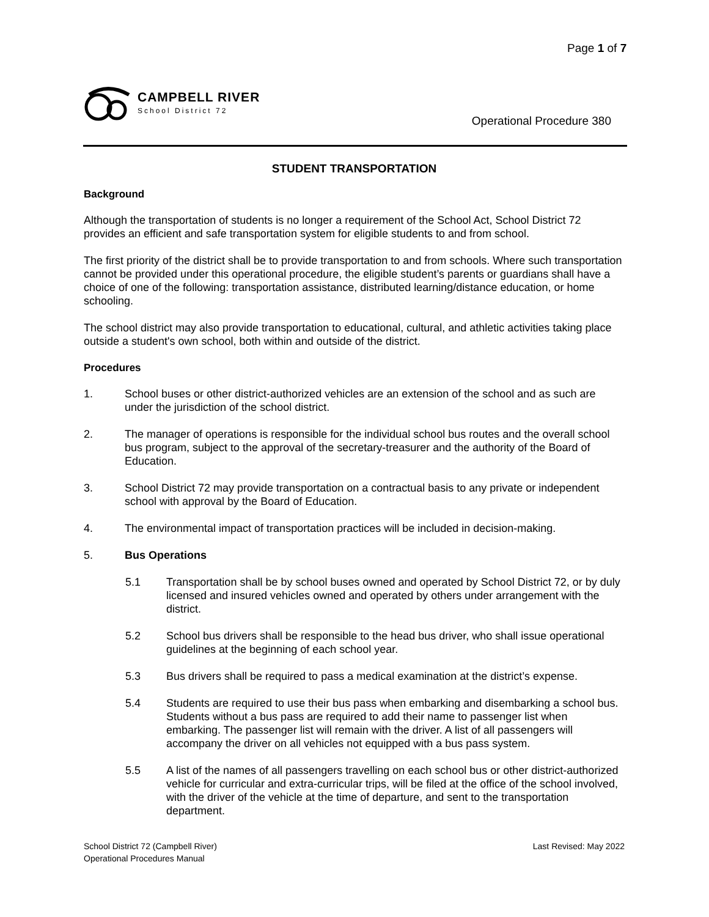Page 1 of 7
CAMPBELL RIVER
School District 72
Operational Procedure 380
STUDENT TRANSPORTATION
Background
Although the transportation of students is no longer a requirement of the School Act, School District 72 provides an efficient and safe transportation system for eligible students to and from school.
The first priority of the district shall be to provide transportation to and from schools. Where such transportation cannot be provided under this operational procedure, the eligible student’s parents or guardians shall have a choice of one of the following: transportation assistance, distributed learning/distance education, or home schooling.
The school district may also provide transportation to educational, cultural, and athletic activities taking place outside a student's own school, both within and outside of the district.
Procedures
1. School buses or other district-authorized vehicles are an extension of the school and as such are under the jurisdiction of the school district.
2. The manager of operations is responsible for the individual school bus routes and the overall school bus program, subject to the approval of the secretary-treasurer and the authority of the Board of Education.
3. School District 72 may provide transportation on a contractual basis to any private or independent school with approval by the Board of Education.
4. The environmental impact of transportation practices will be included in decision-making.
5. Bus Operations
5.1 Transportation shall be by school buses owned and operated by School District 72, or by duly licensed and insured vehicles owned and operated by others under arrangement with the district.
5.2 School bus drivers shall be responsible to the head bus driver, who shall issue operational guidelines at the beginning of each school year.
5.3 Bus drivers shall be required to pass a medical examination at the district’s expense.
5.4 Students are required to use their bus pass when embarking and disembarking a school bus. Students without a bus pass are required to add their name to passenger list when embarking. The passenger list will remain with the driver. A list of all passengers will accompany the driver on all vehicles not equipped with a bus pass system.
5.5 A list of the names of all passengers travelling on each school bus or other district-authorized vehicle for curricular and extra-curricular trips, will be filed at the office of the school involved, with the driver of the vehicle at the time of departure, and sent to the transportation department.
School District 72 (Campbell River)
Operational Procedures Manual
Last Revised: May 2022